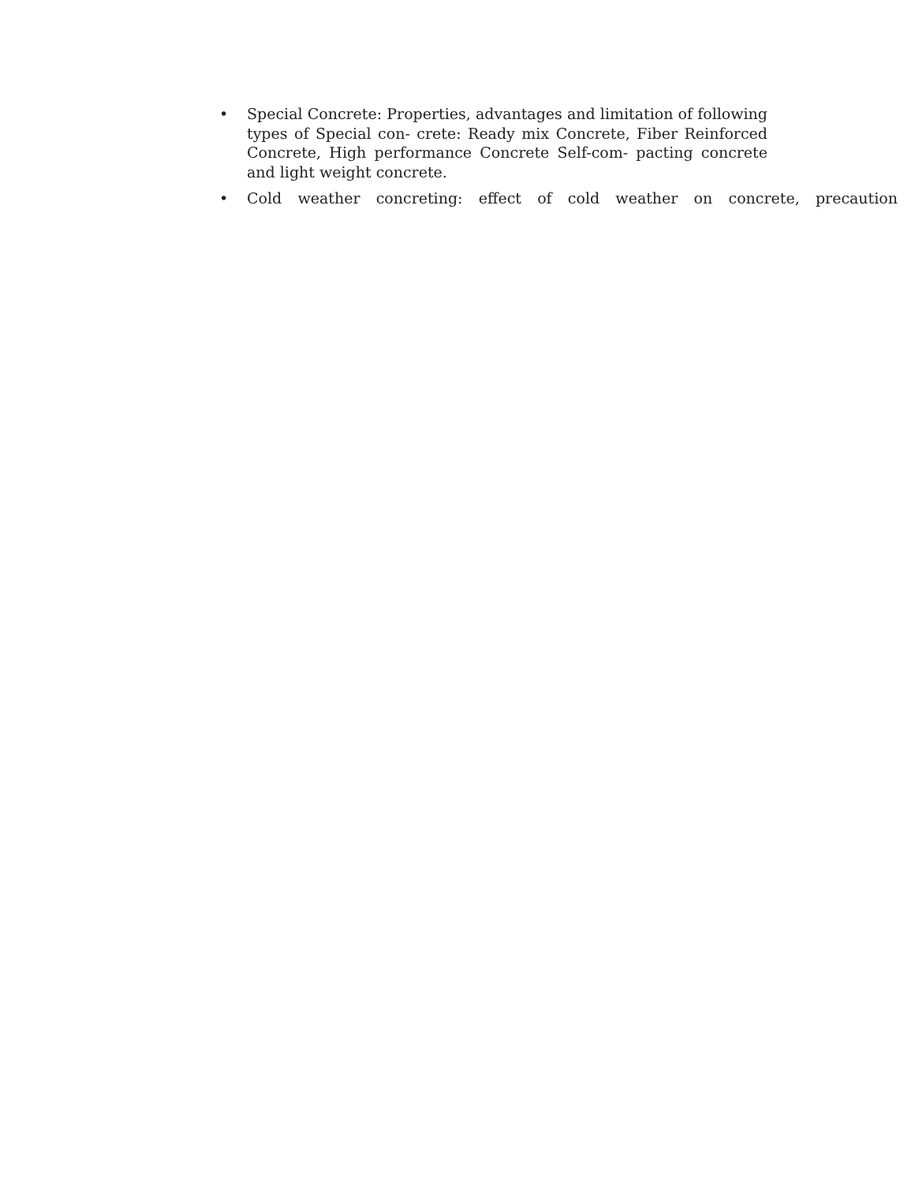• Special Concrete: Properties, advantages and limitation of following types of Special con- crete: Ready mix Concrete, Fiber Reinforced Concrete, High performance Concrete Self-com- pacting concrete and light weight concrete.
• Cold weather concreting: effect of cold weather on concrete, precaution